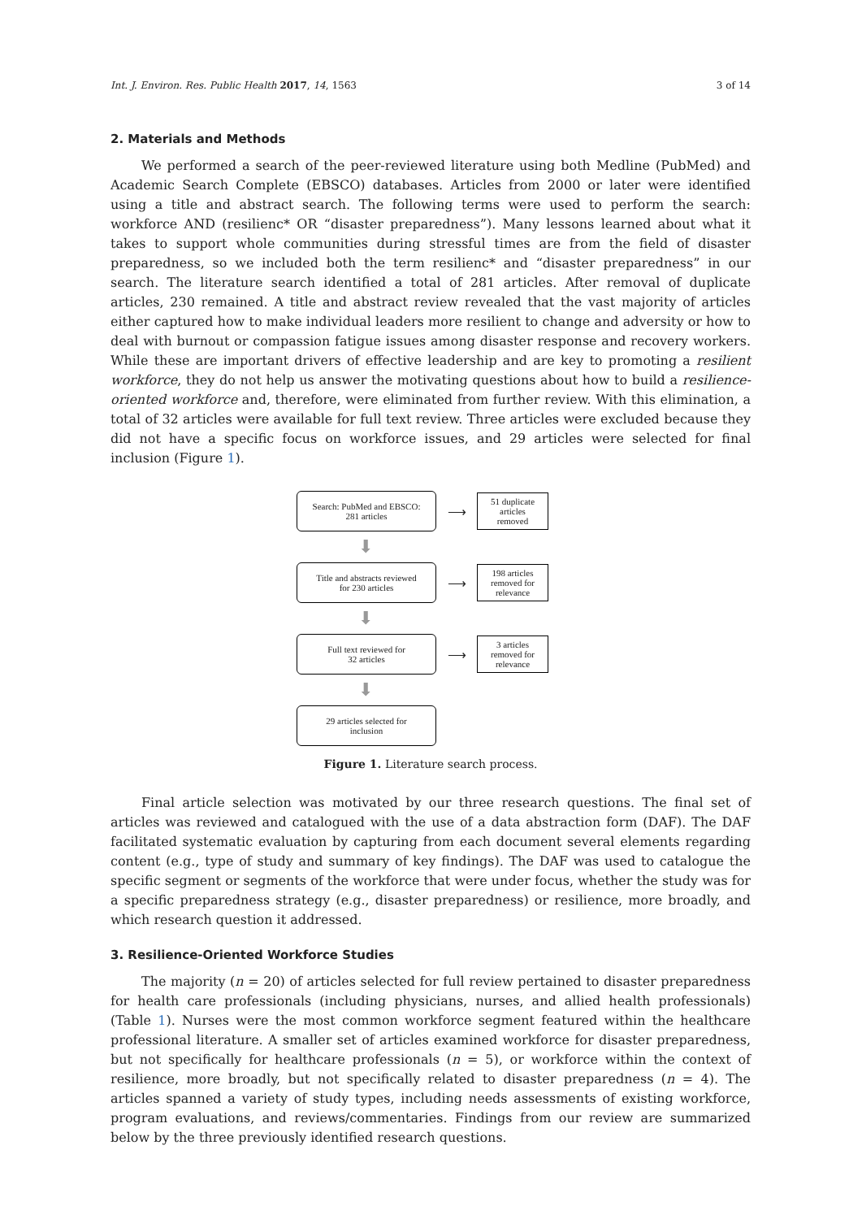Int. J. Environ. Res. Public Health 2017, 14, 1563 3 of 14
2. Materials and Methods
We performed a search of the peer-reviewed literature using both Medline (PubMed) and Academic Search Complete (EBSCO) databases. Articles from 2000 or later were identified using a title and abstract search. The following terms were used to perform the search: workforce AND (resilienc* OR “disaster preparedness”). Many lessons learned about what it takes to support whole communities during stressful times are from the field of disaster preparedness, so we included both the term resilienc* and “disaster preparedness” in our search. The literature search identified a total of 281 articles. After removal of duplicate articles, 230 remained. A title and abstract review revealed that the vast majority of articles either captured how to make individual leaders more resilient to change and adversity or how to deal with burnout or compassion fatigue issues among disaster response and recovery workers. While these are important drivers of effective leadership and are key to promoting a resilient workforce, they do not help us answer the motivating questions about how to build a resilience-oriented workforce and, therefore, were eliminated from further review. With this elimination, a total of 32 articles were available for full text review. Three articles were excluded because they did not have a specific focus on workforce issues, and 29 articles were selected for final inclusion (Figure 1).
Search: PubMed and EBSCO:
281 articles
⟶
51 duplicate
articles
removed
⬇
Title and abstracts reviewed
for 230 articles
⟶
198 articles
removed for
relevance
⬇
Full text reviewed for
32 articles
⟶
3 articles
removed for
relevance
⬇
29 articles selected for
inclusion
Figure 1. Literature search process.
Final article selection was motivated by our three research questions. The final set of articles was reviewed and catalogued with the use of a data abstraction form (DAF). The DAF facilitated systematic evaluation by capturing from each document several elements regarding content (e.g., type of study and summary of key findings). The DAF was used to catalogue the specific segment or segments of the workforce that were under focus, whether the study was for a specific preparedness strategy (e.g., disaster preparedness) or resilience, more broadly, and which research question it addressed.
3. Resilience-Oriented Workforce Studies
The majority (n = 20) of articles selected for full review pertained to disaster preparedness for health care professionals (including physicians, nurses, and allied health professionals) (Table 1). Nurses were the most common workforce segment featured within the healthcare professional literature. A smaller set of articles examined workforce for disaster preparedness, but not specifically for healthcare professionals (n = 5), or workforce within the context of resilience, more broadly, but not specifically related to disaster preparedness (n = 4). The articles spanned a variety of study types, including needs assessments of existing workforce, program evaluations, and reviews/commentaries. Findings from our review are summarized below by the three previously identified research questions.